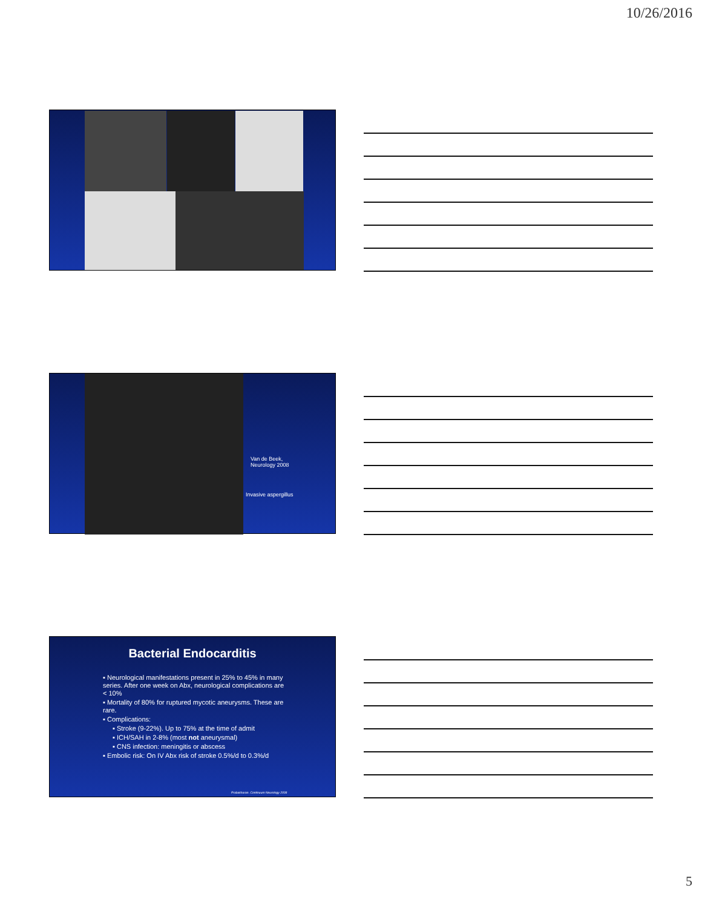10/26/2016
Van de Beek,
Neurology 2008
Invasive aspergillus
Bacterial Endocarditis
▪ Neurological manifestations present in 25% to 45% in many series. After one week on Abx, neurological complications are < 10%
▪ Mortality of 80% for ruptured mycotic aneurysms. These are rare.
▪ Complications:
▪ Stroke (9-22%). Up to 75% at the time of admit
▪ ICH/SAH in 2-8% (most not aneurysmal)
▪ CNS infection: meningitis or abscess
▪ Embolic risk: On IV Abx risk of stroke 0.5%/d to 0.3%/d
Prabakharan. Continuum Neurology 2008
5